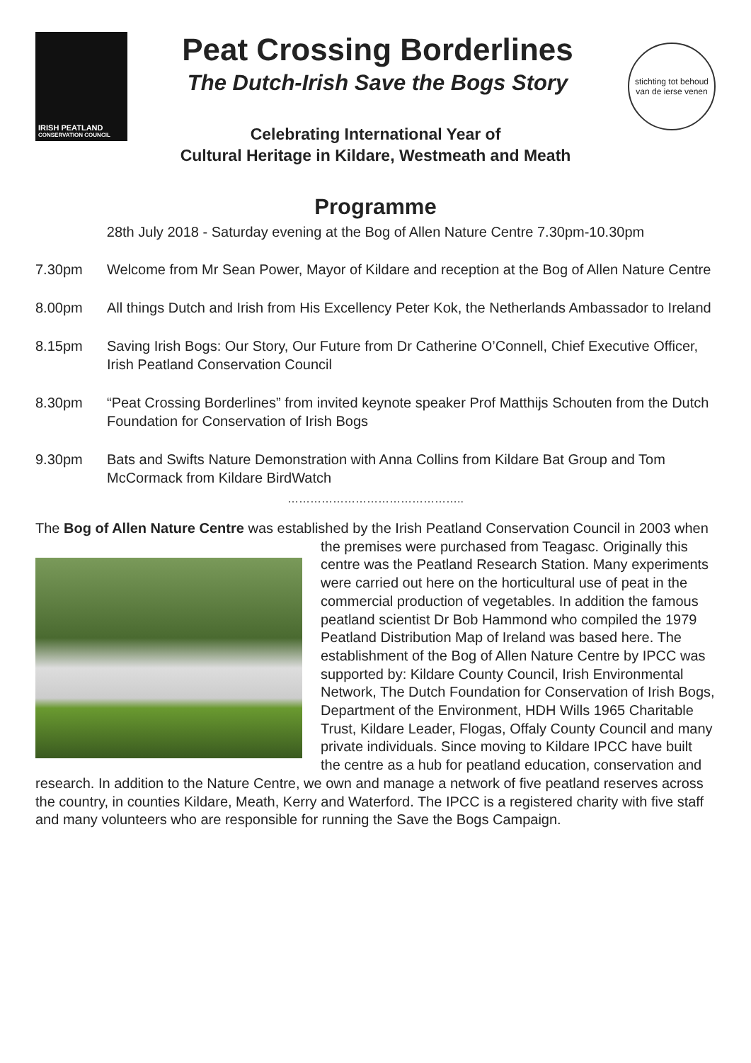IRISH PEATLAND
CONSERVATION COUNCIL
Peat Crossing Borderlines
The Dutch-Irish Save the Bogs Story
stichting tot behoud
van de ierse venen
Celebrating International Year of
Cultural Heritage in Kildare, Westmeath and Meath
Programme
28th July 2018 - Saturday evening at the Bog of Allen Nature Centre 7.30pm-10.30pm
7.30pm Welcome from Mr Sean Power, Mayor of Kildare and reception at the Bog of Allen Nature Centre
8.00pm All things Dutch and Irish from His Excellency Peter Kok, the Netherlands Ambassador to Ireland
8.15pm Saving Irish Bogs: Our Story, Our Future from Dr Catherine O’Connell, Chief Executive Officer, Irish Peatland Conservation Council
8.30pm “Peat Crossing Borderlines” from invited keynote speaker Prof Matthijs Schouten from the Dutch Foundation for Conservation of Irish Bogs
9.30pm Bats and Swifts Nature Demonstration with Anna Collins from Kildare Bat Group and Tom McCormack from Kildare BirdWatch
………………………………………..
The Bog of Allen Nature Centre was established by the Irish Peatland Conservation Council in 2003
when the premises were purchased from Teagasc. Originally this centre was the Peatland Research Station. Many experiments were carried out here on the horticultural use of peat in the commercial production of vegetables. In addition the famous peatland scientist Dr Bob Hammond who compiled the 1979 Peatland Distribution Map of Ireland was based here. The establishment of the Bog of Allen Nature Centre by IPCC was supported by: Kildare County Council, Irish Environmental Network, The Dutch Foundation for Conservation of Irish Bogs, Department of the Environment, HDH Wills 1965 Charitable Trust, Kildare Leader, Flogas, Offaly County Council and many private individuals. Since moving to Kildare IPCC have built the centre as a hub for peatland education, conservation and research. In addition to the Nature Centre, we own and manage a network of five peatland reserves across the country, in counties Kildare, Meath, Kerry and Waterford. The IPCC is a registered charity with five staff and many volunteers who are responsible for running the Save the Bogs Campaign.